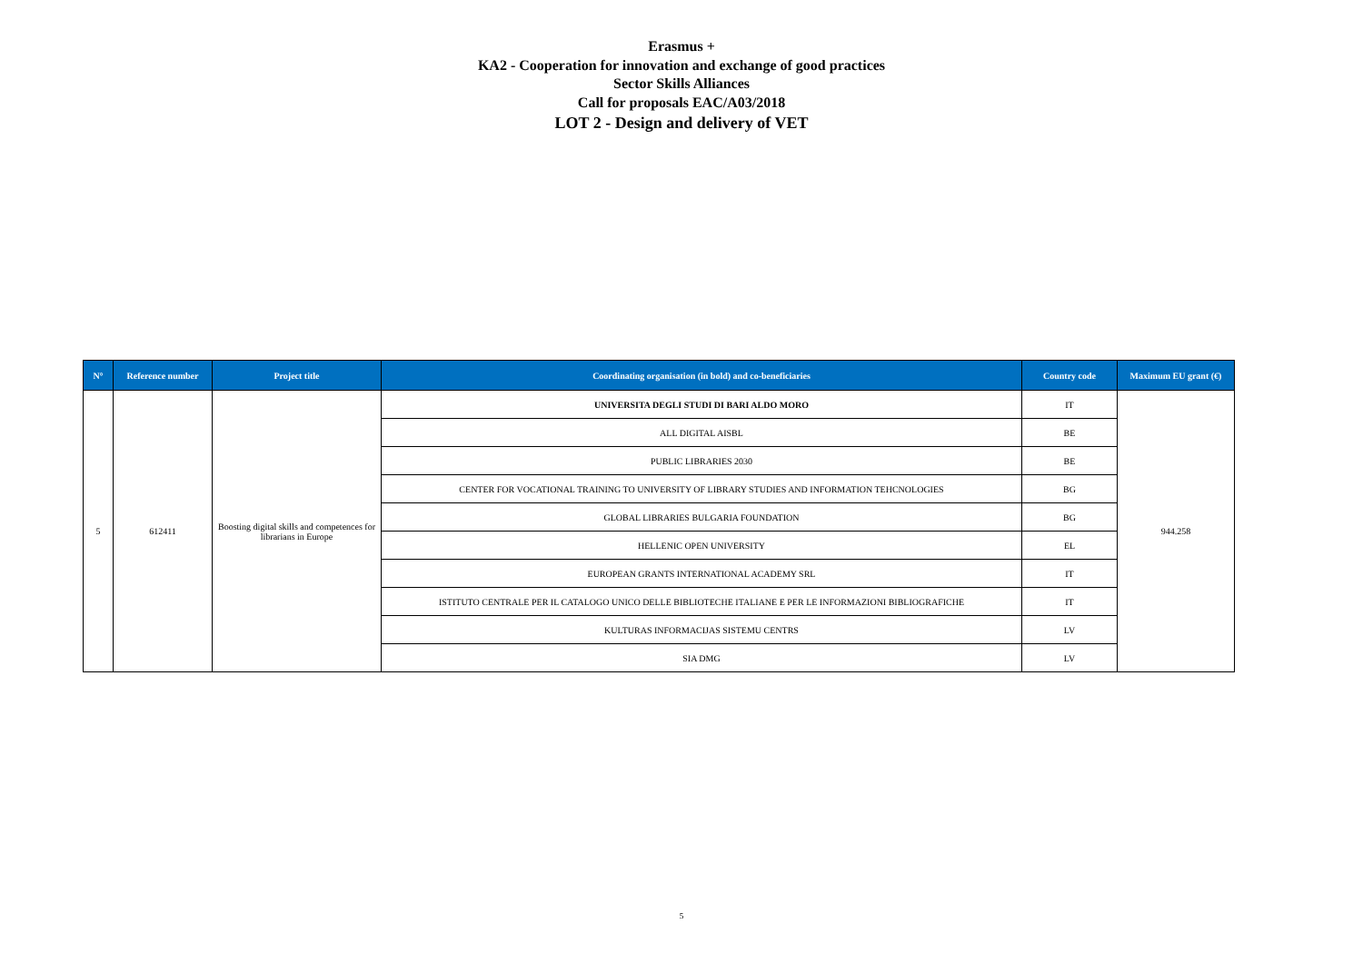Erasmus +
KA2 - Cooperation for innovation and exchange of good practices
Sector Skills Alliances
Call for proposals EAC/A03/2018
LOT 2 - Design and delivery of VET
| N° | Reference number | Project title | Coordinating organisation (in bold) and co-beneficiaries | Country code | Maximum EU grant (€) |
| --- | --- | --- | --- | --- | --- |
| 5 | 612411 | Boosting digital skills and competences for librarians in Europe | UNIVERSITA DEGLI STUDI DI BARI ALDO MORO | IT | 944.258 |
| | | | ALL DIGITAL AISBL | BE | |
| | | | PUBLIC LIBRARIES 2030 | BE | |
| | | | CENTER FOR VOCATIONAL TRAINING TO UNIVERSITY OF LIBRARY STUDIES AND INFORMATION TEHCNOLOGIES | BG | |
| | | | GLOBAL LIBRARIES BULGARIA FOUNDATION | BG | |
| | | | HELLENIC OPEN UNIVERSITY | EL | |
| | | | EUROPEAN GRANTS INTERNATIONAL ACADEMY SRL | IT | |
| | | | ISTITUTO CENTRALE PER IL CATALOGO UNICO DELLE BIBLIOTECHE ITALIANE E PER LE INFORMAZIONI BIBLIOGRAFICHE | IT | |
| | | | KULTURAS INFORMACIJAS SISTEMU CENTRS | LV | |
| | | | SIA DMG | LV | |
5